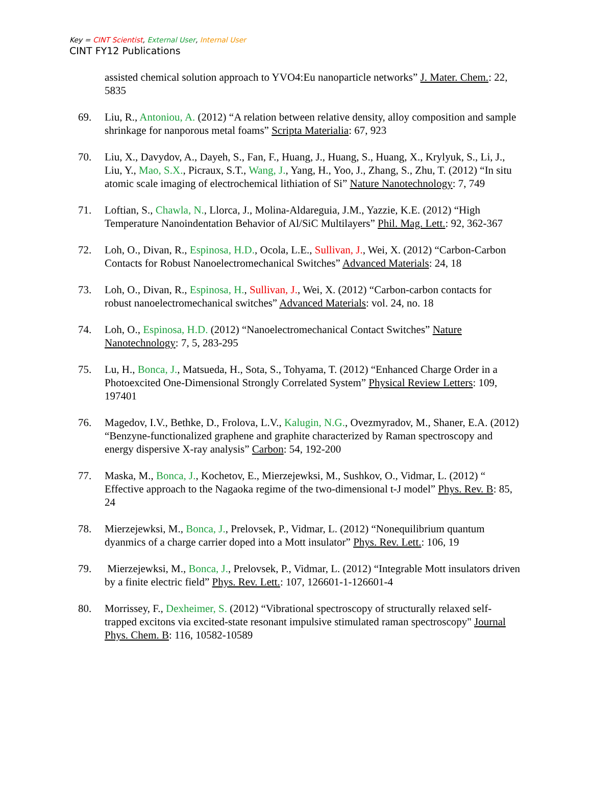Key = CINT Scientist, External User, Internal User
CINT FY12 Publications
assisted chemical solution approach to YVO4:Eu nanoparticle networks” J. Mater. Chem.: 22, 5835
69. Liu, R., Antoniou, A. (2012) “A relation between relative density, alloy composition and sample shrinkage for nanporous metal foams” Scripta Materialia: 67, 923
70. Liu, X., Davydov, A., Dayeh, S., Fan, F., Huang, J., Huang, S., Huang, X., Krylyuk, S., Li, J., Liu, Y., Mao, S.X., Picraux, S.T., Wang, J., Yang, H., Yoo, J., Zhang, S., Zhu, T. (2012) “In situ atomic scale imaging of electrochemical lithiation of Si” Nature Nanotechnology: 7, 749
71. Loftian, S., Chawla, N., Llorca, J., Molina-Aldareguia, J.M., Yazzie, K.E. (2012) “High Temperature Nanoindentation Behavior of Al/SiC Multilayers” Phil. Mag. Lett.: 92, 362-367
72. Loh, O., Divan, R., Espinosa, H.D., Ocola, L.E., Sullivan, J., Wei, X. (2012) “Carbon-Carbon Contacts for Robust Nanoelectromechanical Switches” Advanced Materials: 24, 18
73. Loh, O., Divan, R., Espinosa, H., Sullivan, J., Wei, X. (2012) “Carbon-carbon contacts for robust nanoelectromechanical switches” Advanced Materials: vol. 24, no. 18
74. Loh, O., Espinosa, H.D. (2012) “Nanoelectromechanical Contact Switches” Nature Nanotechnology: 7, 5, 283-295
75. Lu, H., Bonca, J., Matsueda, H., Sota, S., Tohyama, T. (2012) “Enhanced Charge Order in a Photoexcited One-Dimensional Strongly Correlated System” Physical Review Letters: 109, 197401
76. Magedov, I.V., Bethke, D., Frolova, L.V., Kalugin, N.G., Ovezmyradov, M., Shaner, E.A. (2012) “Benzyne-functionalized graphene and graphite characterized by Raman spectroscopy and energy dispersive X-ray analysis” Carbon: 54, 192-200
77. Maska, M., Bonca, J., Kochetov, E., Mierzejewksi, M., Sushkov, O., Vidmar, L. (2012) “ Effective approach to the Nagaoka regime of the two-dimensional t-J model” Phys. Rev. B: 85, 24
78. Mierzejewksi, M., Bonca, J., Prelovsek, P., Vidmar, L. (2012) “Nonequilibrium quantum dyanmics of a charge carrier doped into a Mott insulator” Phys. Rev. Lett.: 106, 19
79. Mierzejewksi, M., Bonca, J., Prelovsek, P., Vidmar, L. (2012) “Integrable Mott insulators driven by a finite electric field” Phys. Rev. Lett.: 107, 126601-1-126601-4
80. Morrissey, F., Dexheimer, S. (2012) “Vibrational spectroscopy of structurally relaxed self-trapped excitons via excited-state resonant impulsive stimulated raman spectroscopy" Journal Phys. Chem. B: 116, 10582-10589